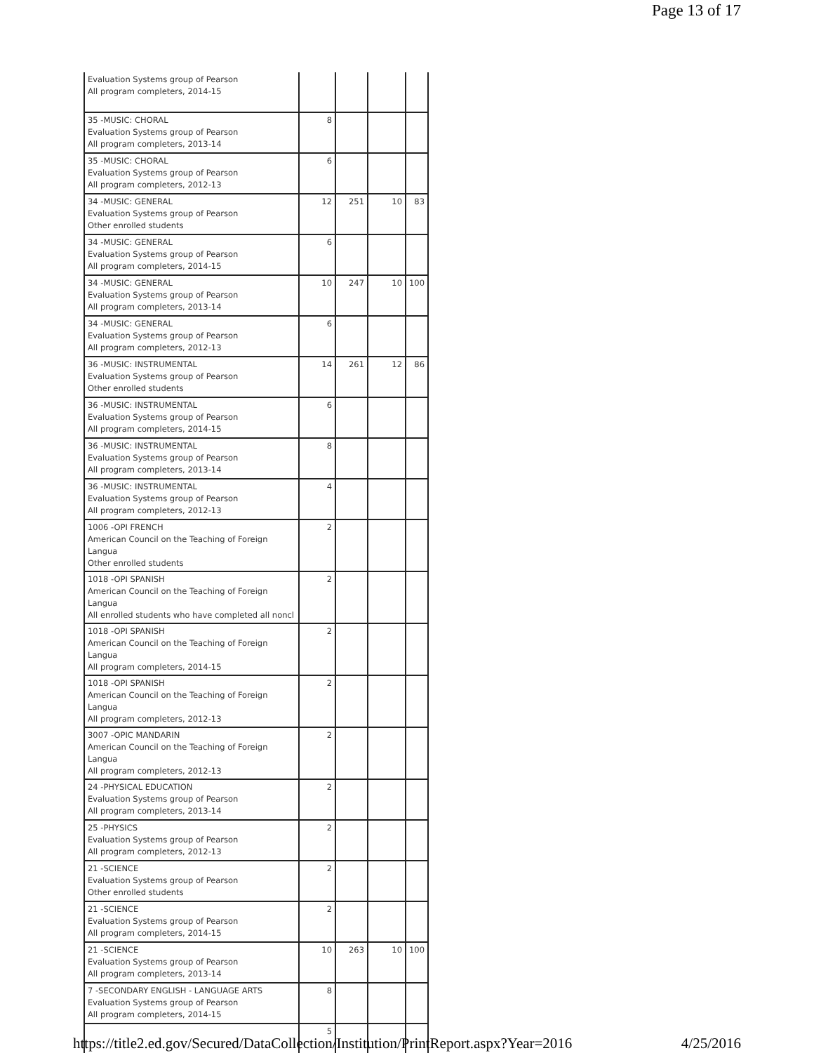Page 13 of 17
| Evaluation Systems group of Pearson All program completers, 2014-15 | | | | |
| 35 -MUSIC: CHORAL Evaluation Systems group of Pearson All program completers, 2013-14 | 8 | | | |
| 35 -MUSIC: CHORAL Evaluation Systems group of Pearson All program completers, 2012-13 | 6 | | | |
| 34 -MUSIC: GENERAL Evaluation Systems group of Pearson Other enrolled students | 12 | 251 | 10 | 83 |
| 34 -MUSIC: GENERAL Evaluation Systems group of Pearson All program completers, 2014-15 | 6 | | | |
| 34 -MUSIC: GENERAL Evaluation Systems group of Pearson All program completers, 2013-14 | 10 | 247 | 10 | 100 |
| 34 -MUSIC: GENERAL Evaluation Systems group of Pearson All program completers, 2012-13 | 6 | | | |
| 36 -MUSIC: INSTRUMENTAL Evaluation Systems group of Pearson Other enrolled students | 14 | 261 | 12 | 86 |
| 36 -MUSIC: INSTRUMENTAL Evaluation Systems group of Pearson All program completers, 2014-15 | 6 | | | |
| 36 -MUSIC: INSTRUMENTAL Evaluation Systems group of Pearson All program completers, 2013-14 | 8 | | | |
| 36 -MUSIC: INSTRUMENTAL Evaluation Systems group of Pearson All program completers, 2012-13 | 4 | | | |
| 1006 -OPI FRENCH American Council on the Teaching of Foreign Langua Other enrolled students | 2 | | | |
| 1018 -OPI SPANISH American Council on the Teaching of Foreign Langua All enrolled students who have completed all noncl | 2 | | | |
| 1018 -OPI SPANISH American Council on the Teaching of Foreign Langua All program completers, 2014-15 | 2 | | | |
| 1018 -OPI SPANISH American Council on the Teaching of Foreign Langua All program completers, 2012-13 | 2 | | | |
| 3007 -OPIC MANDARIN American Council on the Teaching of Foreign Langua All program completers, 2012-13 | 2 | | | |
| 24 -PHYSICAL EDUCATION Evaluation Systems group of Pearson All program completers, 2013-14 | 2 | | | |
| 25 -PHYSICS Evaluation Systems group of Pearson All program completers, 2012-13 | 2 | | | |
| 21 -SCIENCE Evaluation Systems group of Pearson Other enrolled students | 2 | | | |
| 21 -SCIENCE Evaluation Systems group of Pearson All program completers, 2014-15 | 2 | | | |
| 21 -SCIENCE Evaluation Systems group of Pearson All program completers, 2013-14 | 10 | 263 | 10 | 100 |
| 7 -SECONDARY ENGLISH - LANGUAGE ARTS Evaluation Systems group of Pearson All program completers, 2014-15 | 8 | | | |
| | 5 | | | |
https://title2.ed.gov/Secured/DataCollection/Institution/PrintReport.aspx?Year=2016 4/25/2016